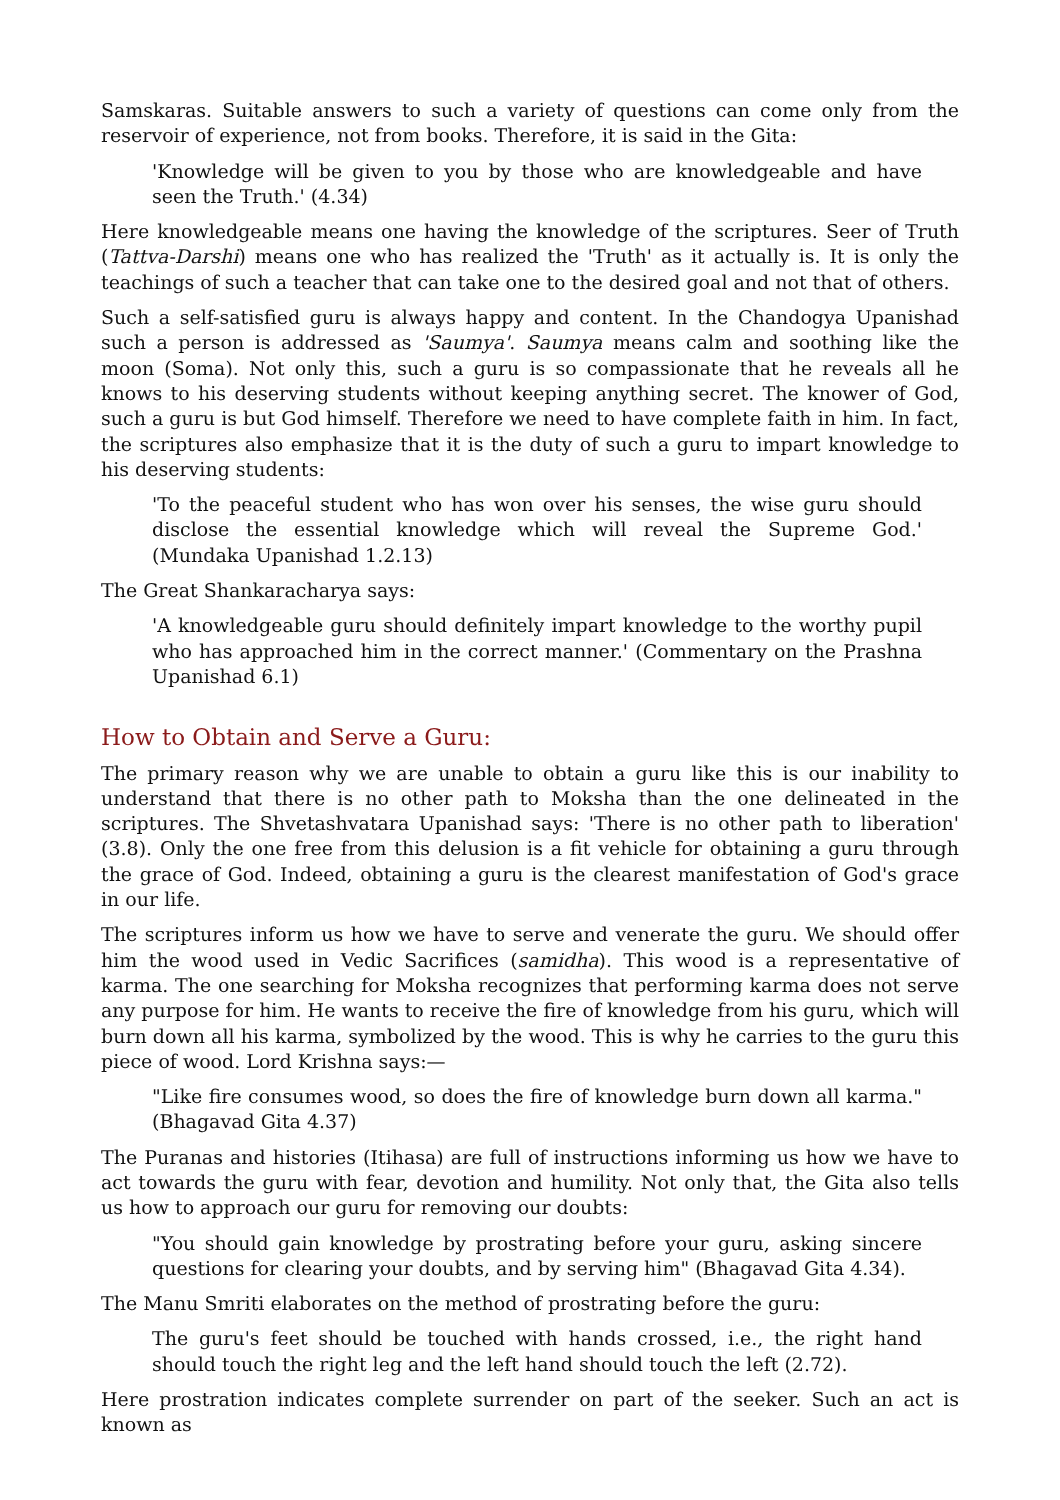Samskaras. Suitable answers to such a variety of questions can come only from the reservoir of experience, not from books. Therefore, it is said in the Gita:
'Knowledge will be given to you by those who are knowledgeable and have seen the Truth.' (4.34)
Here knowledgeable means one having the knowledge of the scriptures. Seer of Truth (Tattva-Darshi) means one who has realized the 'Truth' as it actually is. It is only the teachings of such a teacher that can take one to the desired goal and not that of others.
Such a self-satisfied guru is always happy and content. In the Chandogya Upanishad such a person is addressed as 'Saumya'. Saumya means calm and soothing like the moon (Soma). Not only this, such a guru is so compassionate that he reveals all he knows to his deserving students without keeping anything secret. The knower of God, such a guru is but God himself. Therefore we need to have complete faith in him. In fact, the scriptures also emphasize that it is the duty of such a guru to impart knowledge to his deserving students:
'To the peaceful student who has won over his senses, the wise guru should disclose the essential knowledge which will reveal the Supreme God.' (Mundaka Upanishad 1.2.13)
The Great Shankaracharya says:
'A knowledgeable guru should definitely impart knowledge to the worthy pupil who has approached him in the correct manner.' (Commentary on the Prashna Upanishad 6.1)
How to Obtain and Serve a Guru:
The primary reason why we are unable to obtain a guru like this is our inability to understand that there is no other path to Moksha than the one delineated in the scriptures. The Shvetashvatara Upanishad says: 'There is no other path to liberation' (3.8). Only the one free from this delusion is a fit vehicle for obtaining a guru through the grace of God. Indeed, obtaining a guru is the clearest manifestation of God's grace in our life.
The scriptures inform us how we have to serve and venerate the guru. We should offer him the wood used in Vedic Sacrifices (samidha). This wood is a representative of karma. The one searching for Moksha recognizes that performing karma does not serve any purpose for him. He wants to receive the fire of knowledge from his guru, which will burn down all his karma, symbolized by the wood. This is why he carries to the guru this piece of wood. Lord Krishna says:—
"Like fire consumes wood, so does the fire of knowledge burn down all karma." (Bhagavad Gita 4.37)
The Puranas and histories (Itihasa) are full of instructions informing us how we have to act towards the guru with fear, devotion and humility. Not only that, the Gita also tells us how to approach our guru for removing our doubts:
"You should gain knowledge by prostrating before your guru, asking sincere questions for clearing your doubts, and by serving him" (Bhagavad Gita 4.34).
The Manu Smriti elaborates on the method of prostrating before the guru:
The guru's feet should be touched with hands crossed, i.e., the right hand should touch the right leg and the left hand should touch the left (2.72).
Here prostration indicates complete surrender on part of the seeker. Such an act is known as